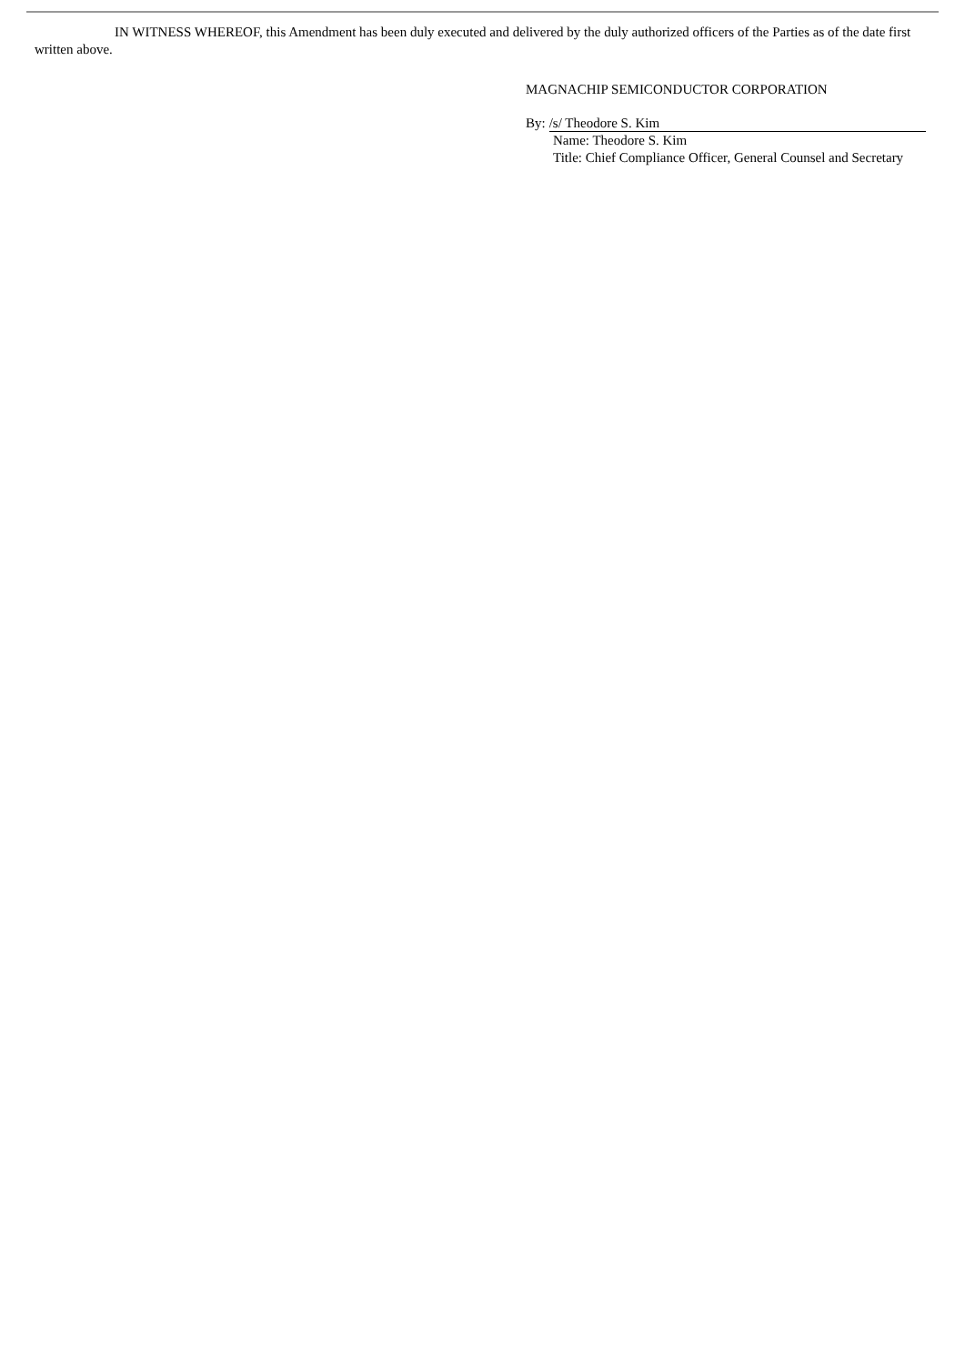IN WITNESS WHEREOF, this Amendment has been duly executed and delivered by the duly authorized officers of the Parties as of the date first written above.
MAGNACHIP SEMICONDUCTOR CORPORATION
By: /s/ Theodore S. Kim
Name: Theodore S. Kim
Title: Chief Compliance Officer, General Counsel and Secretary